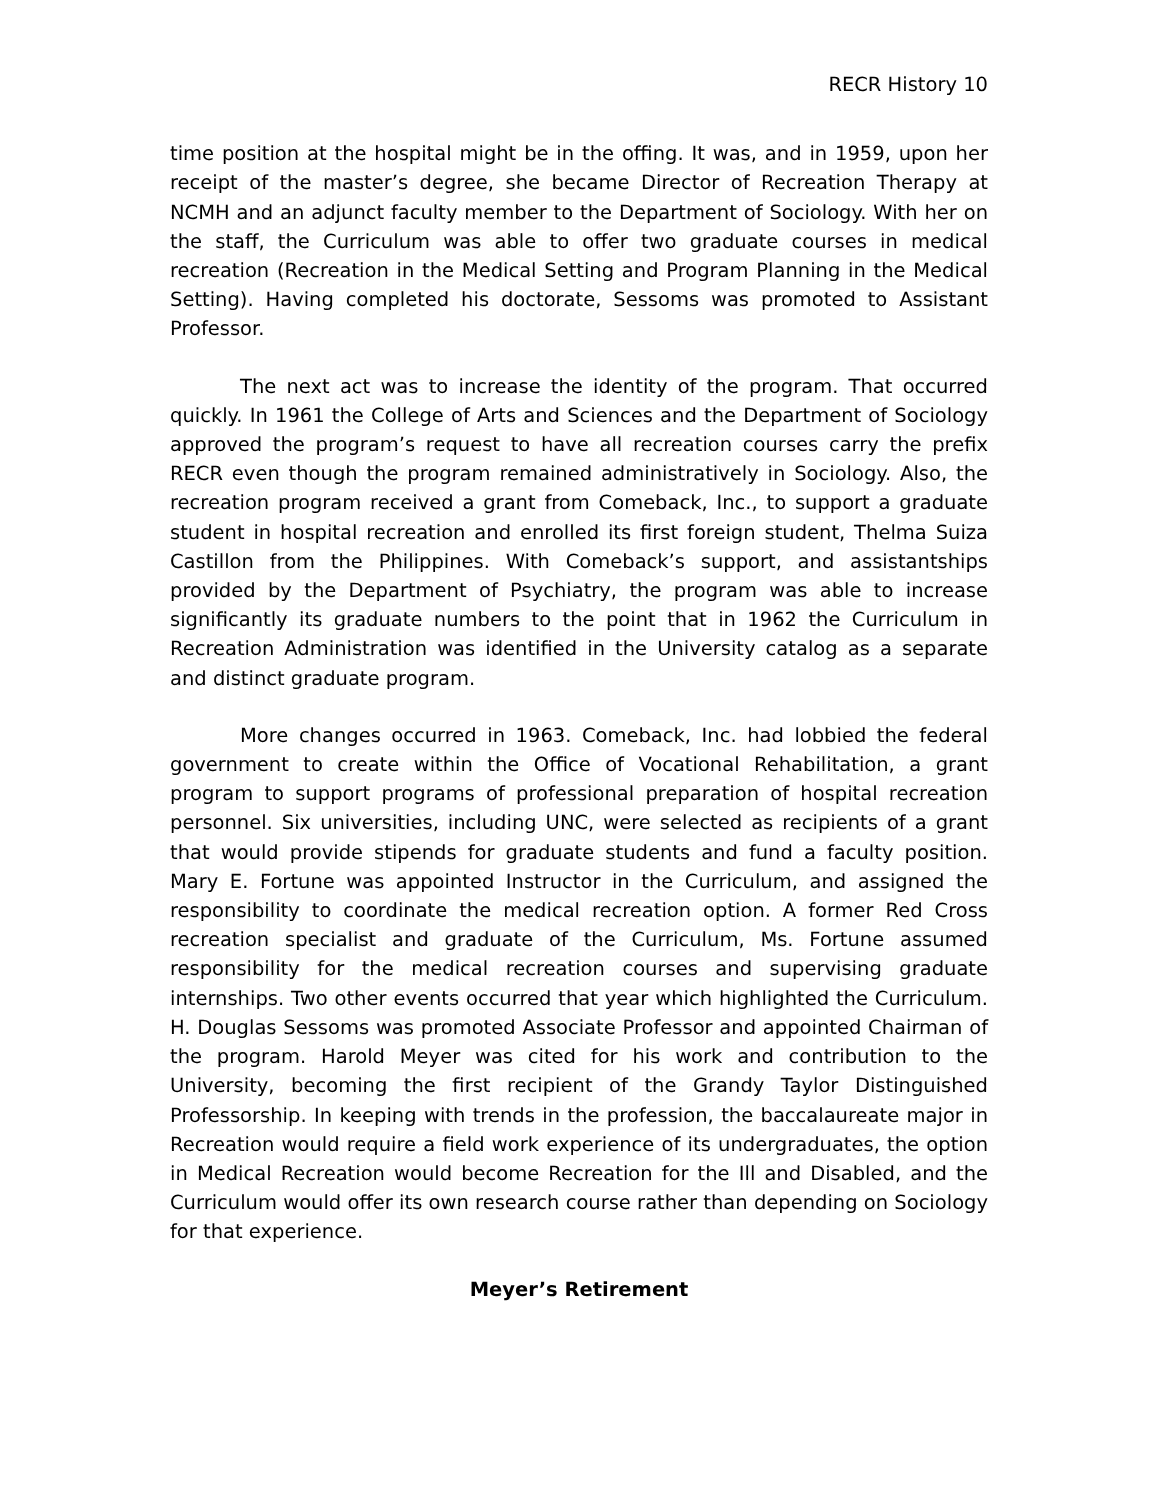RECR History 10
time position at the hospital might be in the offing. It was, and in 1959, upon her receipt of the master’s degree, she became Director of Recreation Therapy at NCMH and an adjunct faculty member to the Department of Sociology. With her on the staff, the Curriculum was able to offer two graduate courses in medical recreation (Recreation in the Medical Setting and Program Planning in the Medical Setting). Having completed his doctorate, Sessoms was promoted to Assistant Professor.
The next act was to increase the identity of the program. That occurred quickly. In 1961 the College of Arts and Sciences and the Department of Sociology approved the program’s request to have all recreation courses carry the prefix RECR even though the program remained administratively in Sociology. Also, the recreation program received a grant from Comeback, Inc., to support a graduate student in hospital recreation and enrolled its first foreign student, Thelma Suiza Castillon from the Philippines. With Comeback’s support, and assistantships provided by the Department of Psychiatry, the program was able to increase significantly its graduate numbers to the point that in 1962 the Curriculum in Recreation Administration was identified in the University catalog as a separate and distinct graduate program.
More changes occurred in 1963. Comeback, Inc. had lobbied the federal government to create within the Office of Vocational Rehabilitation, a grant program to support programs of professional preparation of hospital recreation personnel. Six universities, including UNC, were selected as recipients of a grant that would provide stipends for graduate students and fund a faculty position. Mary E. Fortune was appointed Instructor in the Curriculum, and assigned the responsibility to coordinate the medical recreation option. A former Red Cross recreation specialist and graduate of the Curriculum, Ms. Fortune assumed responsibility for the medical recreation courses and supervising graduate internships. Two other events occurred that year which highlighted the Curriculum. H. Douglas Sessoms was promoted Associate Professor and appointed Chairman of the program. Harold Meyer was cited for his work and contribution to the University, becoming the first recipient of the Grandy Taylor Distinguished Professorship. In keeping with trends in the profession, the baccalaureate major in Recreation would require a field work experience of its undergraduates, the option in Medical Recreation would become Recreation for the Ill and Disabled, and the Curriculum would offer its own research course rather than depending on Sociology for that experience.
Meyer’s Retirement